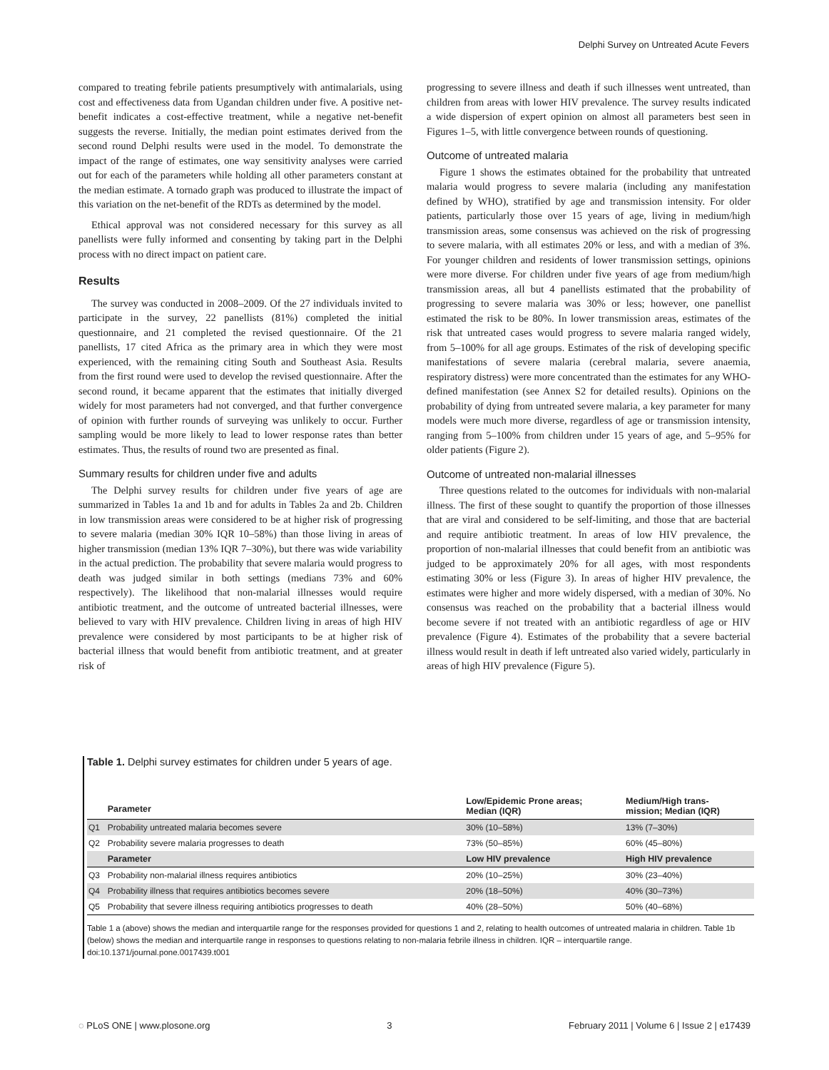Delphi Survey on Untreated Acute Fevers
compared to treating febrile patients presumptively with antimalarials, using cost and effectiveness data from Ugandan children under five. A positive net-benefit indicates a cost-effective treatment, while a negative net-benefit suggests the reverse. Initially, the median point estimates derived from the second round Delphi results were used in the model. To demonstrate the impact of the range of estimates, one way sensitivity analyses were carried out for each of the parameters while holding all other parameters constant at the median estimate. A tornado graph was produced to illustrate the impact of this variation on the net-benefit of the RDTs as determined by the model.
Ethical approval was not considered necessary for this survey as all panellists were fully informed and consenting by taking part in the Delphi process with no direct impact on patient care.
Results
The survey was conducted in 2008–2009. Of the 27 individuals invited to participate in the survey, 22 panellists (81%) completed the initial questionnaire, and 21 completed the revised questionnaire. Of the 21 panellists, 17 cited Africa as the primary area in which they were most experienced, with the remaining citing South and Southeast Asia. Results from the first round were used to develop the revised questionnaire. After the second round, it became apparent that the estimates that initially diverged widely for most parameters had not converged, and that further convergence of opinion with further rounds of surveying was unlikely to occur. Further sampling would be more likely to lead to lower response rates than better estimates. Thus, the results of round two are presented as final.
Summary results for children under five and adults
The Delphi survey results for children under five years of age are summarized in Tables 1a and 1b and for adults in Tables 2a and 2b. Children in low transmission areas were considered to be at higher risk of progressing to severe malaria (median 30% IQR 10–58%) than those living in areas of higher transmission (median 13% IQR 7–30%), but there was wide variability in the actual prediction. The probability that severe malaria would progress to death was judged similar in both settings (medians 73% and 60% respectively). The likelihood that non-malarial illnesses would require antibiotic treatment, and the outcome of untreated bacterial illnesses, were believed to vary with HIV prevalence. Children living in areas of high HIV prevalence were considered by most participants to be at higher risk of bacterial illness that would benefit from antibiotic treatment, and at greater risk of
progressing to severe illness and death if such illnesses went untreated, than children from areas with lower HIV prevalence. The survey results indicated a wide dispersion of expert opinion on almost all parameters best seen in Figures 1–5, with little convergence between rounds of questioning.
Outcome of untreated malaria
Figure 1 shows the estimates obtained for the probability that untreated malaria would progress to severe malaria (including any manifestation defined by WHO), stratified by age and transmission intensity. For older patients, particularly those over 15 years of age, living in medium/high transmission areas, some consensus was achieved on the risk of progressing to severe malaria, with all estimates 20% or less, and with a median of 3%. For younger children and residents of lower transmission settings, opinions were more diverse. For children under five years of age from medium/high transmission areas, all but 4 panellists estimated that the probability of progressing to severe malaria was 30% or less; however, one panellist estimated the risk to be 80%. In lower transmission areas, estimates of the risk that untreated cases would progress to severe malaria ranged widely, from 5–100% for all age groups. Estimates of the risk of developing specific manifestations of severe malaria (cerebral malaria, severe anaemia, respiratory distress) were more concentrated than the estimates for any WHO-defined manifestation (see Annex S2 for detailed results). Opinions on the probability of dying from untreated severe malaria, a key parameter for many models were much more diverse, regardless of age or transmission intensity, ranging from 5–100% from children under 15 years of age, and 5–95% for older patients (Figure 2).
Outcome of untreated non-malarial illnesses
Three questions related to the outcomes for individuals with non-malarial illness. The first of these sought to quantify the proportion of those illnesses that are viral and considered to be self-limiting, and those that are bacterial and require antibiotic treatment. In areas of low HIV prevalence, the proportion of non-malarial illnesses that could benefit from an antibiotic was judged to be approximately 20% for all ages, with most respondents estimating 30% or less (Figure 3). In areas of higher HIV prevalence, the estimates were higher and more widely dispersed, with a median of 30%. No consensus was reached on the probability that a bacterial illness would become severe if not treated with an antibiotic regardless of age or HIV prevalence (Figure 4). Estimates of the probability that a severe bacterial illness would result in death if left untreated also varied widely, particularly in areas of high HIV prevalence (Figure 5).
Table 1. Delphi survey estimates for children under 5 years of age.
| | Parameter | Low/Epidemic Prone areas; Median (IQR) | Medium/High trans- mission; Median (IQR) |
| --- | --- | --- | --- |
| Q1 | Probability untreated malaria becomes severe | 30% (10–58%) | 13% (7–30%) |
| Q2 | Probability severe malaria progresses to death | 73% (50–85%) | 60% (45–80%) |
| | Parameter | Low HIV prevalence | High HIV prevalence |
| Q3 | Probability non-malarial illness requires antibiotics | 20% (10–25%) | 30% (23–40%) |
| Q4 | Probability illness that requires antibiotics becomes severe | 20% (18–50%) | 40% (30–73%) |
| Q5 | Probability that severe illness requiring antibiotics progresses to death | 40% (28–50%) | 50% (40–68%) |
Table 1 a (above) shows the median and interquartile range for the responses provided for questions 1 and 2, relating to health outcomes of untreated malaria in children. Table 1b (below) shows the median and interquartile range in responses to questions relating to non-malaria febrile illness in children. IQR – interquartile range.
doi:10.1371/journal.pone.0017439.t001
◌ PLoS ONE | www.plosone.org 3 February 2011 | Volume 6 | Issue 2 | e17439